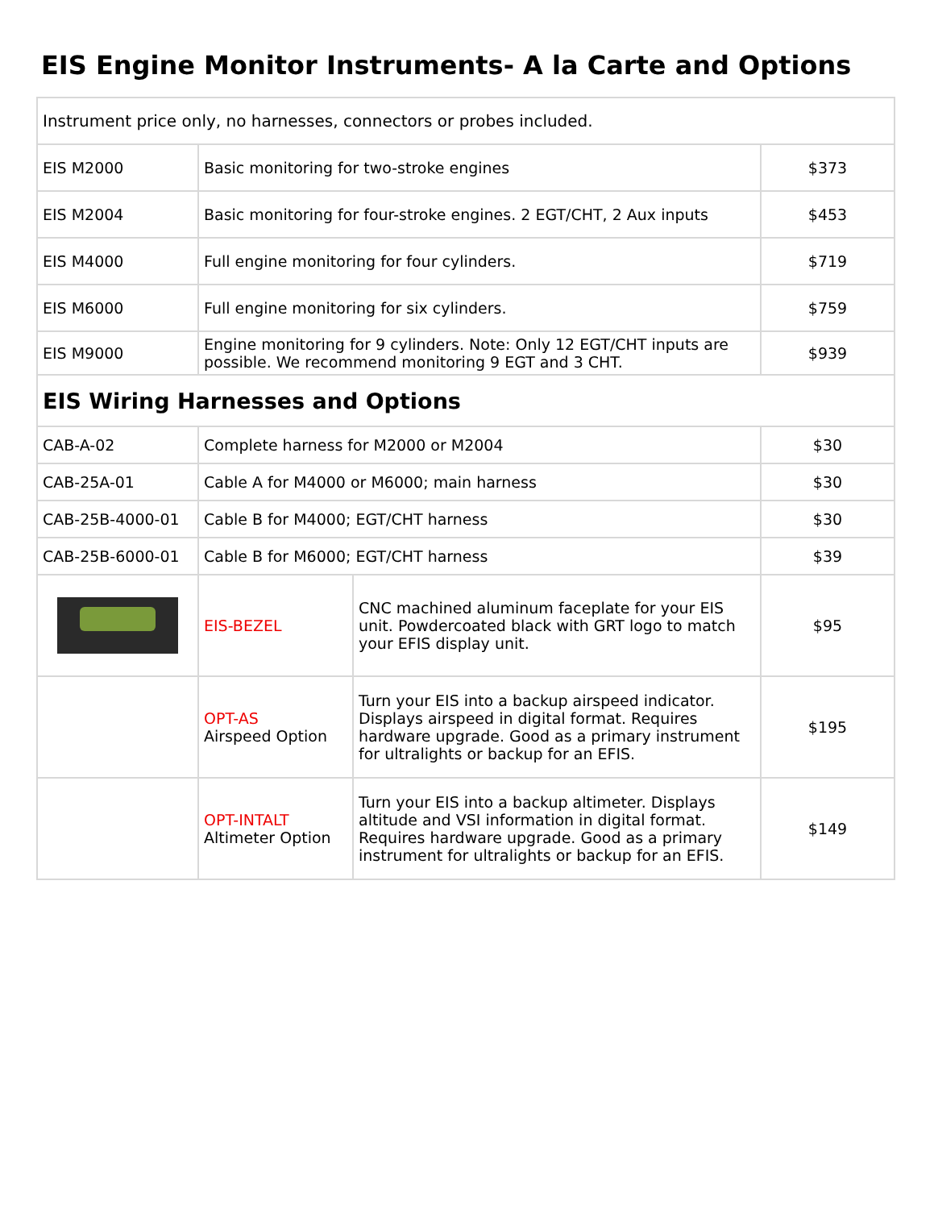EIS Engine Monitor Instruments- A la Carte and Options
| Instrument price only, no harnesses, connectors or probes included. | | | |
| EIS M2000 | Basic monitoring for two-stroke engines | | $373 |
| EIS M2004 | Basic monitoring for four-stroke engines. 2 EGT/CHT, 2 Aux inputs | | $453 |
| EIS M4000 | Full engine monitoring for four cylinders. | | $719 |
| EIS M6000 | Full engine monitoring for six cylinders. | | $759 |
| EIS M9000 | Engine monitoring for 9 cylinders. Note: Only 12 EGT/CHT inputs are possible. We recommend monitoring 9 EGT and 3 CHT. | | $939 |
| EIS Wiring Harnesses and Options | | | |
| CAB-A-02 | Complete harness for M2000 or M2004 | | $30 |
| CAB-25A-01 | Cable A for M4000 or M6000; main harness | | $30 |
| CAB-25B-4000-01 | Cable B for M4000; EGT/CHT harness | | $30 |
| CAB-25B-6000-01 | Cable B for M6000; EGT/CHT harness | | $39 |
| | EIS-BEZEL | CNC machined aluminum faceplate for your EIS unit. Powdercoated black with GRT logo to match your EFIS display unit. | $95 |
| | OPT-AS Airspeed Option | Turn your EIS into a backup airspeed indicator. Displays airspeed in digital format. Requires hardware upgrade. Good as a primary instrument for ultralights or backup for an EFIS. | $195 |
| | OPT-INTALT Altimeter Option | Turn your EIS into a backup altimeter. Displays altitude and VSI information in digital format. Requires hardware upgrade. Good as a primary instrument for ultralights or backup for an EFIS. | $149 |